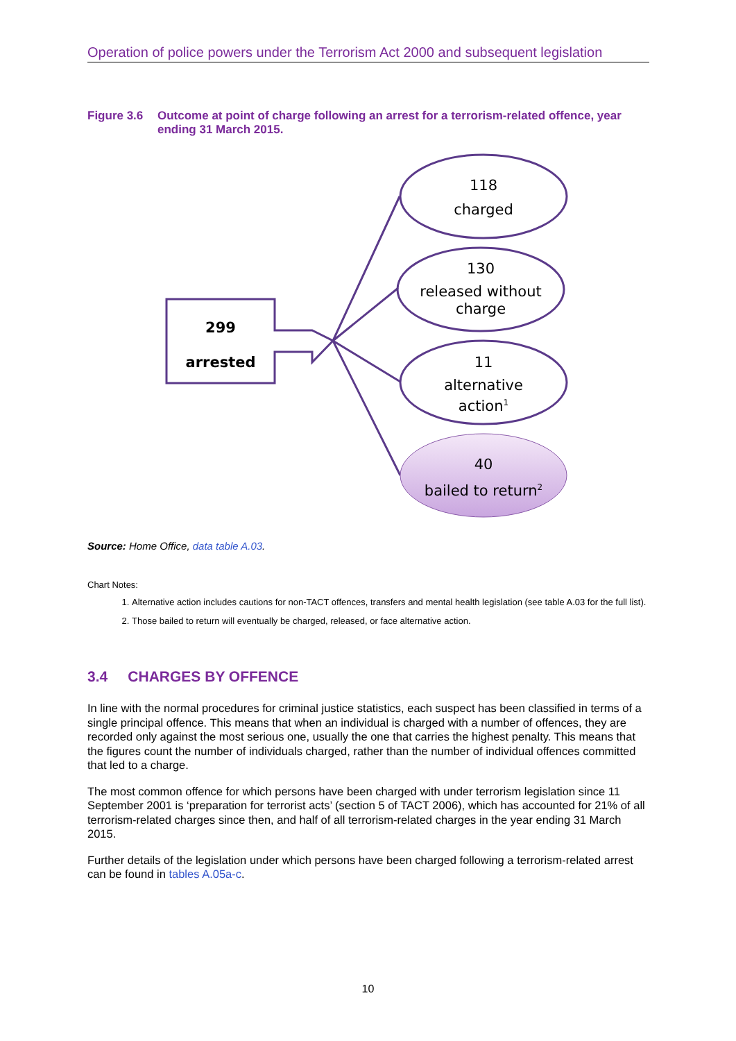Operation of police powers under the Terrorism Act 2000 and subsequent legislation
Figure 3.6 Outcome at point of charge following an arrest for a terrorism-related offence, year ending 31 March 2015.
299
arrested
118
charged
130
released without
charge
11
alternative
action<sup>1</sup>
40
bailed to return<sup>2</sup>
Source: Home Office, data table A.03.
Chart Notes:
1. Alternative action includes cautions for non-TACT offences, transfers and mental health legislation (see table A.03 for the full list).
2. Those bailed to return will eventually be charged, released, or face alternative action.
3.4 CHARGES BY OFFENCE
In line with the normal procedures for criminal justice statistics, each suspect has been classified in terms of a single principal offence. This means that when an individual is charged with a number of offences, they are recorded only against the most serious one, usually the one that carries the highest penalty. This means that the figures count the number of individuals charged, rather than the number of individual offences committed that led to a charge.
The most common offence for which persons have been charged with under terrorism legislation since 11 September 2001 is ‘preparation for terrorist acts’ (section 5 of TACT 2006), which has accounted for 21% of all terrorism-related charges since then, and half of all terrorism-related charges in the year ending 31 March 2015.
Further details of the legislation under which persons have been charged following a terrorism-related arrest can be found in tables A.05a-c.
10